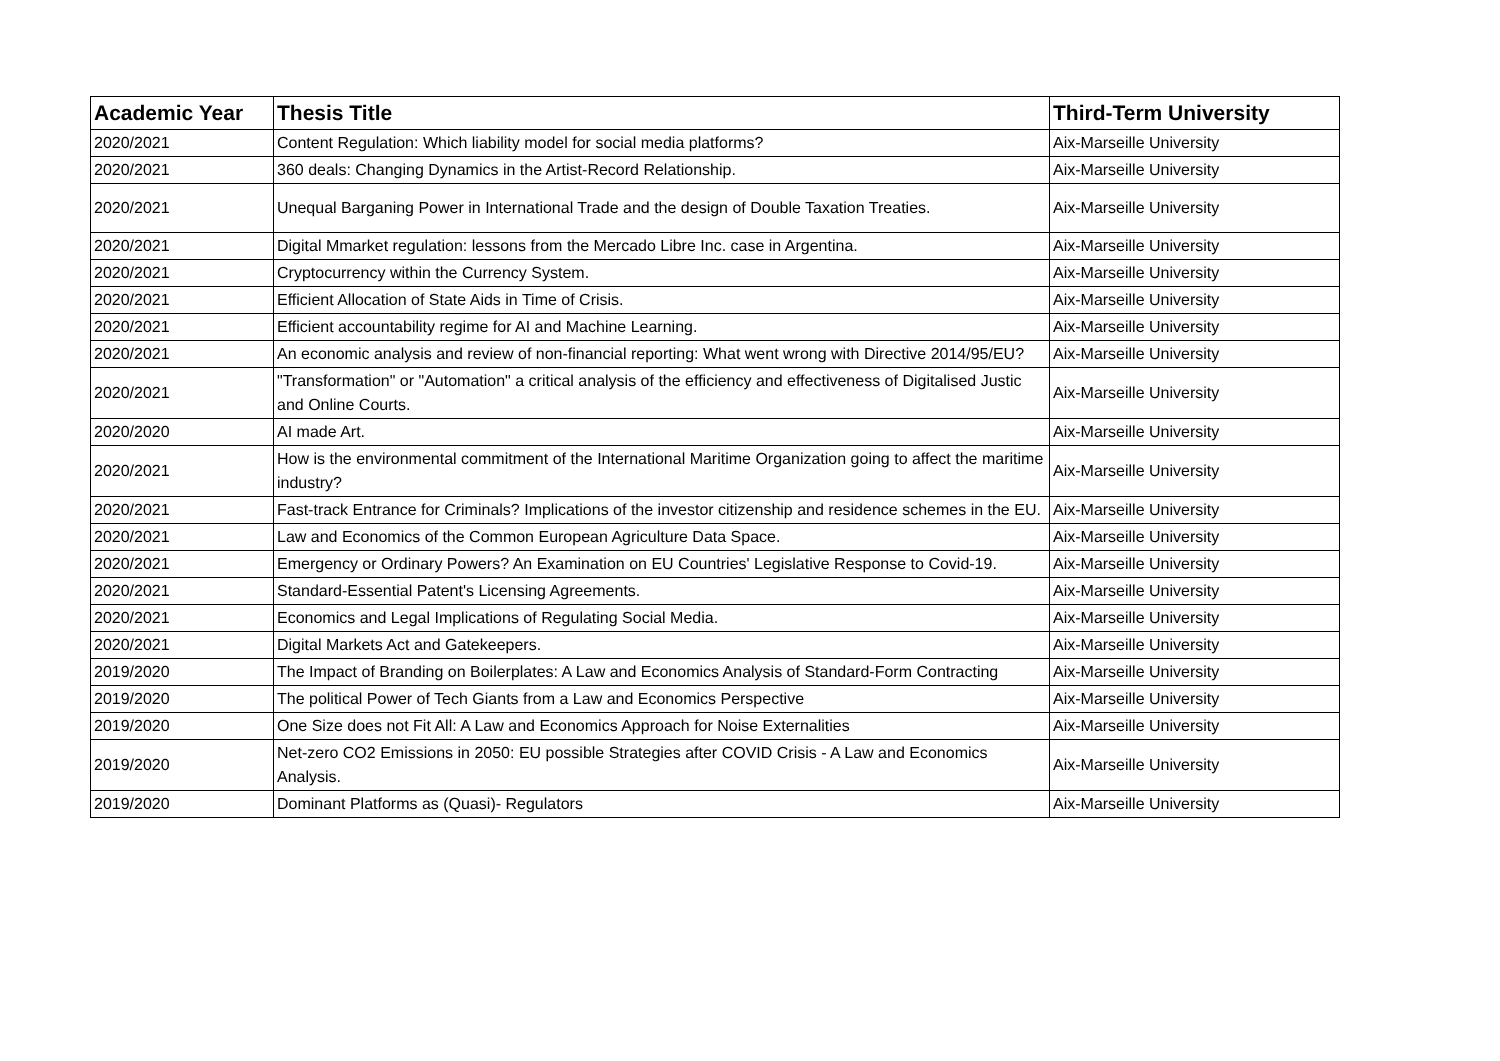| Academic Year | Thesis Title | Third-Term University |
| --- | --- | --- |
| 2020/2021 | Content Regulation: Which liability model for social media platforms? | Aix-Marseille University |
| 2020/2021 | 360 deals: Changing Dynamics in the Artist-Record Relationship. | Aix-Marseille University |
| 2020/2021 | Unequal Barganing Power in International Trade and the design of Double Taxation Treaties. | Aix-Marseille University |
| 2020/2021 | Digital Mmarket regulation: lessons from the Mercado Libre Inc. case in Argentina. | Aix-Marseille University |
| 2020/2021 | Cryptocurrency within the Currency System. | Aix-Marseille University |
| 2020/2021 | Efficient Allocation of State Aids in Time of Crisis. | Aix-Marseille University |
| 2020/2021 | Efficient accountability regime for AI and Machine Learning. | Aix-Marseille University |
| 2020/2021 | An economic analysis and review of non-financial reporting: What went wrong with Directive 2014/95/EU? | Aix-Marseille University |
| 2020/2021 | "Transformation" or "Automation" a critical analysis of the efficiency and effectiveness of Digitalised Justic and Online Courts. | Aix-Marseille University |
| 2020/2020 | AI made Art. | Aix-Marseille University |
| 2020/2021 | How is the environmental commitment of the International Maritime Organization going to affect the maritime industry? | Aix-Marseille University |
| 2020/2021 | Fast-track Entrance for Criminals? Implications of the investor citizenship and residence schemes in the EU. | Aix-Marseille University |
| 2020/2021 | Law and Economics of the Common European Agriculture Data Space. | Aix-Marseille University |
| 2020/2021 | Emergency or Ordinary Powers? An Examination on EU Countries' Legislative Response to Covid-19. | Aix-Marseille University |
| 2020/2021 | Standard-Essential Patent's Licensing Agreements. | Aix-Marseille University |
| 2020/2021 | Economics and Legal Implications of Regulating Social Media. | Aix-Marseille University |
| 2020/2021 | Digital Markets Act and Gatekeepers. | Aix-Marseille University |
| 2019/2020 | The Impact of Branding on Boilerplates: A Law and Economics Analysis of Standard-Form Contracting | Aix-Marseille University |
| 2019/2020 | The political Power of Tech Giants from a Law and Economics Perspective | Aix-Marseille University |
| 2019/2020 | One Size does not Fit All: A Law and Economics Approach for Noise Externalities | Aix-Marseille University |
| 2019/2020 | Net-zero CO2 Emissions in 2050: EU possible Strategies after COVID Crisis - A Law and Economics Analysis. | Aix-Marseille University |
| 2019/2020 | Dominant Platforms as (Quasi)- Regulators | Aix-Marseille University |